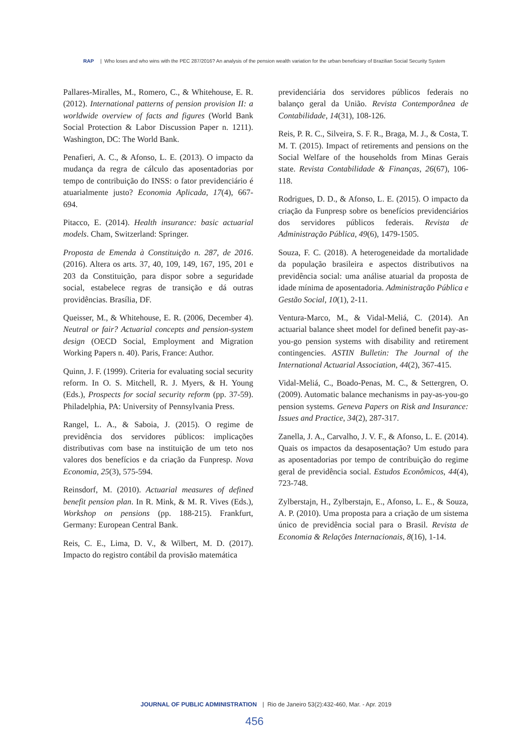RAP | Who loses and who wins with the PEC 287/2016? An analysis of the pension wealth variation for the urban beneficiary of Brazilian Social Security System
Pallares-Miralles, M., Romero, C., & Whitehouse, E. R. (2012). International patterns of pension provision II: a worldwide overview of facts and figures (World Bank Social Protection & Labor Discussion Paper n. 1211). Washington, DC: The World Bank.
Penafieri, A. C., & Afonso, L. E. (2013). O impacto da mudança da regra de cálculo das aposentadorias por tempo de contribuição do INSS: o fator previdenciário é atuarialmente justo? Economia Aplicada, 17(4), 667-694.
Pitacco, E. (2014). Health insurance: basic actuarial models. Cham, Switzerland: Springer.
Proposta de Emenda à Constituição n. 287, de 2016. (2016). Altera os arts. 37, 40, 109, 149, 167, 195, 201 e 203 da Constituição, para dispor sobre a seguridade social, estabelece regras de transição e dá outras providências. Brasília, DF.
Queisser, M., & Whitehouse, E. R. (2006, December 4). Neutral or fair? Actuarial concepts and pension-system design (OECD Social, Employment and Migration Working Papers n. 40). Paris, France: Author.
Quinn, J. F. (1999). Criteria for evaluating social security reform. In O. S. Mitchell, R. J. Myers, & H. Young (Eds.), Prospects for social security reform (pp. 37-59). Philadelphia, PA: University of Pennsylvania Press.
Rangel, L. A., & Saboia, J. (2015). O regime de previdência dos servidores públicos: implicações distributivas com base na instituição de um teto nos valores dos benefícios e da criação da Funpresp. Nova Economia, 25(3), 575-594.
Reinsdorf, M. (2010). Actuarial measures of defined benefit pension plan. In R. Mink, & M. R. Vives (Eds.), Workshop on pensions (pp. 188-215). Frankfurt, Germany: European Central Bank.
Reis, C. E., Lima, D. V., & Wilbert, M. D. (2017). Impacto do registro contábil da provisão matemática
previdenciária dos servidores públicos federais no balanço geral da União. Revista Contemporânea de Contabilidade, 14(31), 108-126.
Reis, P. R. C., Silveira, S. F. R., Braga, M. J., & Costa, T. M. T. (2015). Impact of retirements and pensions on the Social Welfare of the households from Minas Gerais state. Revista Contabilidade & Finanças, 26(67), 106-118.
Rodrigues, D. D., & Afonso, L. E. (2015). O impacto da criação da Funpresp sobre os benefícios previdenciários dos servidores públicos federais. Revista de Administração Pública, 49(6), 1479-1505.
Souza, F. C. (2018). A heterogeneidade da mortalidade da população brasileira e aspectos distributivos na previdência social: uma análise atuarial da proposta de idade mínima de aposentadoria. Administração Pública e Gestão Social, 10(1), 2-11.
Ventura-Marco, M., & Vidal-Meliá, C. (2014). An actuarial balance sheet model for defined benefit pay-as-you-go pension systems with disability and retirement contingencies. ASTIN Bulletin: The Journal of the International Actuarial Association, 44(2), 367-415.
Vidal-Meliá, C., Boado-Penas, M. C., & Settergren, O. (2009). Automatic balance mechanisms in pay-as-you-go pension systems. Geneva Papers on Risk and Insurance: Issues and Practice, 34(2), 287-317.
Zanella, J. A., Carvalho, J. V. F., & Afonso, L. E. (2014). Quais os impactos da desaposentação? Um estudo para as aposentadorias por tempo de contribuição do regime geral de previdência social. Estudos Econômicos, 44(4), 723-748.
Zylberstajn, H., Zylberstajn, E., Afonso, L. E., & Souza, A. P. (2010). Uma proposta para a criação de um sistema único de previdência social para o Brasil. Revista de Economia & Relações Internacionais, 8(16), 1-14.
JOURNAL OF PUBLIC ADMINISTRATION | Rio de Janeiro 53(2):432-460, Mar. - Apr. 2019
456